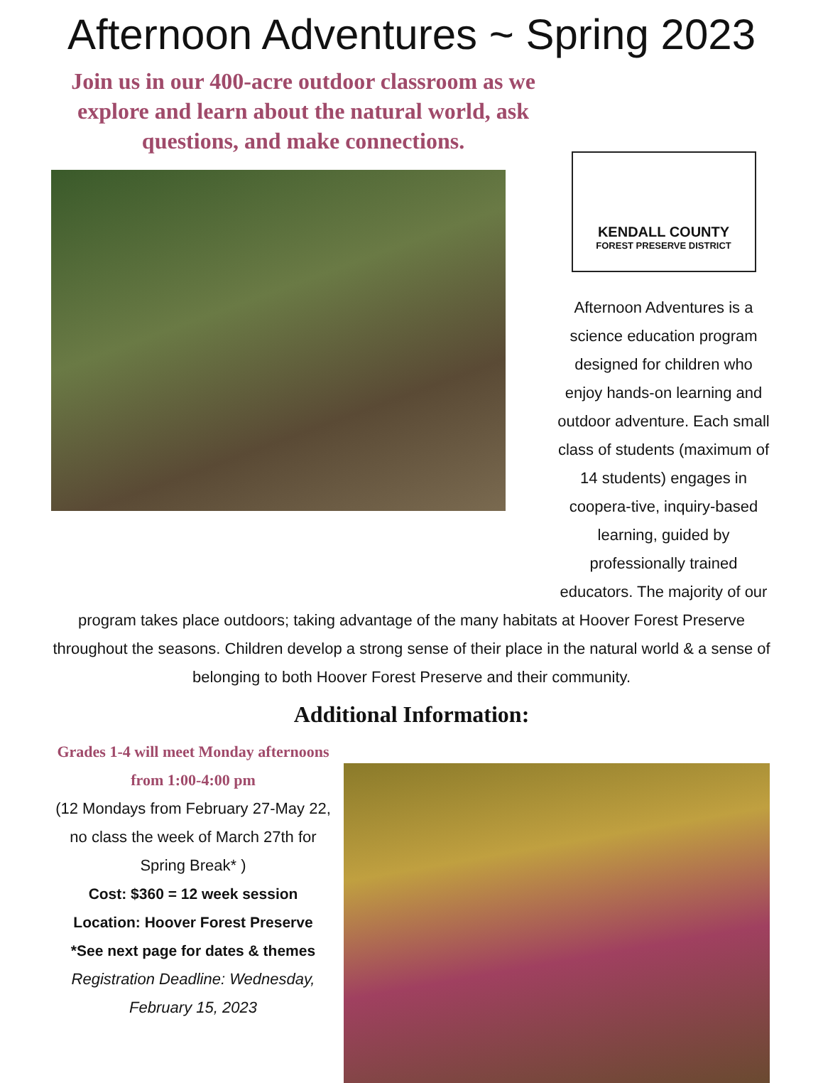Afternoon Adventures ~ Spring 2023
Join us in our 400-acre outdoor classroom as we explore and learn about the natural world, ask questions, and make connections.
KENDALL COUNTY
FOREST PRESERVE DISTRICT
Afternoon Adventures is a science education program designed for children who enjoy hands-on learning and outdoor adventure. Each small class of students (maximum of 14 students) engages in coopera-tive, inquiry-based learning, guided by professionally trained educators. The majority of our
program takes place outdoors; taking advantage of the many habitats at Hoover Forest Preserve throughout the seasons. Children develop a strong sense of their place in the natural world & a sense of belonging to both Hoover Forest Preserve and their community.
Additional Information:
Grades 1-4 will meet Monday afternoons from 1:00-4:00 pm
(12 Mondays from February 27-May 22, no class the week of March 27th for Spring Break* )
Cost: $360 = 12 week session
Location: Hoover Forest Preserve
*See next page for dates & themes
Registration Deadline: Wednesday, February 15, 2023